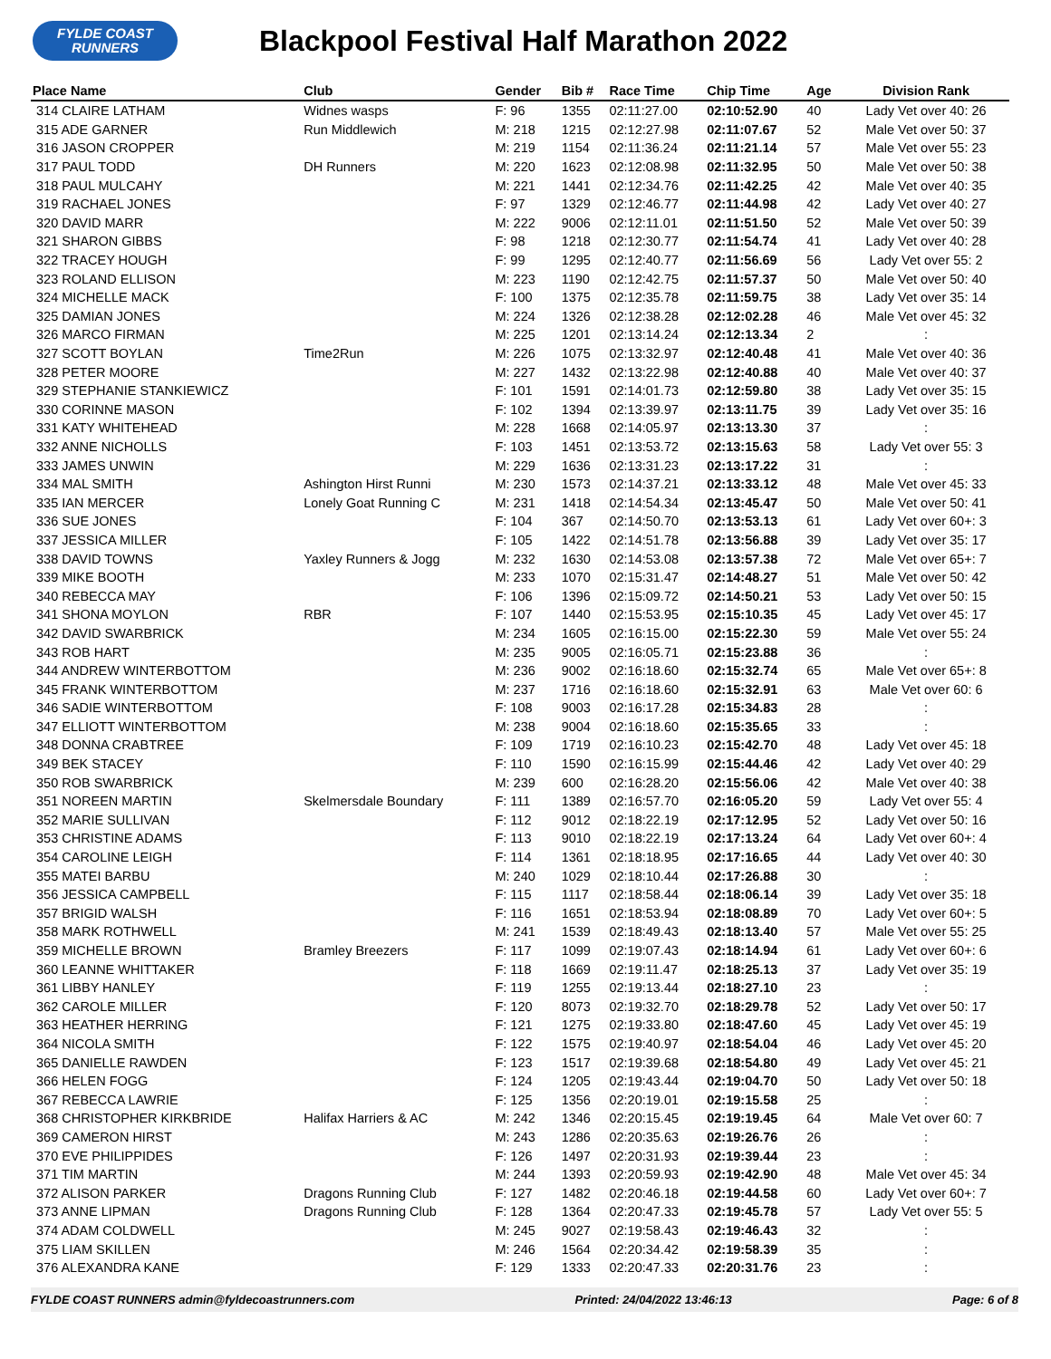FYLDE COAST
RUNNERS
Blackpool Festival Half Marathon 2022
| Place Name | Club | Gender | Bib # | Race Time | Chip Time | Age | Division Rank |
| --- | --- | --- | --- | --- | --- | --- | --- |
| 314 CLAIRE LATHAM | Widnes wasps | F: 96 | 1355 | 02:11:27.00 | 02:10:52.90 | 40 | Lady Vet over 40: 26 |
| 315 ADE GARNER | Run Middlewich | M: 218 | 1215 | 02:12:27.98 | 02:11:07.67 | 52 | Male Vet over 50: 37 |
| 316 JASON CROPPER | | M: 219 | 1154 | 02:11:36.24 | 02:11:21.14 | 57 | Male Vet over 55: 23 |
| 317 PAUL TODD | DH Runners | M: 220 | 1623 | 02:12:08.98 | 02:11:32.95 | 50 | Male Vet over 50: 38 |
| 318 PAUL MULCAHY | | M: 221 | 1441 | 02:12:34.76 | 02:11:42.25 | 42 | Male Vet over 40: 35 |
| 319 RACHAEL JONES | | F: 97 | 1329 | 02:12:46.77 | 02:11:44.98 | 42 | Lady Vet over 40: 27 |
| 320 DAVID MARR | | M: 222 | 9006 | 02:12:11.01 | 02:11:51.50 | 52 | Male Vet over 50: 39 |
| 321 SHARON GIBBS | | F: 98 | 1218 | 02:12:30.77 | 02:11:54.74 | 41 | Lady Vet over 40: 28 |
| 322 TRACEY HOUGH | | F: 99 | 1295 | 02:12:40.77 | 02:11:56.69 | 56 | Lady Vet over 55: 2 |
| 323 ROLAND ELLISON | | M: 223 | 1190 | 02:12:42.75 | 02:11:57.37 | 50 | Male Vet over 50: 40 |
| 324 MICHELLE MACK | | F: 100 | 1375 | 02:12:35.78 | 02:11:59.75 | 38 | Lady Vet over 35: 14 |
| 325 DAMIAN JONES | | M: 224 | 1326 | 02:12:38.28 | 02:12:02.28 | 46 | Male Vet over 45: 32 |
| 326 MARCO FIRMAN | | M: 225 | 1201 | 02:13:14.24 | 02:12:13.34 | 2 | : |
| 327 SCOTT BOYLAN | Time2Run | M: 226 | 1075 | 02:13:32.97 | 02:12:40.48 | 41 | Male Vet over 40: 36 |
| 328 PETER MOORE | | M: 227 | 1432 | 02:13:22.98 | 02:12:40.88 | 40 | Male Vet over 40: 37 |
| 329 STEPHANIE STANKIEWICZ | | F: 101 | 1591 | 02:14:01.73 | 02:12:59.80 | 38 | Lady Vet over 35: 15 |
| 330 CORINNE MASON | | F: 102 | 1394 | 02:13:39.97 | 02:13:11.75 | 39 | Lady Vet over 35: 16 |
| 331 KATY WHITEHEAD | | M: 228 | 1668 | 02:14:05.97 | 02:13:13.30 | 37 | : |
| 332 ANNE NICHOLLS | | F: 103 | 1451 | 02:13:53.72 | 02:13:15.63 | 58 | Lady Vet over 55: 3 |
| 333 JAMES UNWIN | | M: 229 | 1636 | 02:13:31.23 | 02:13:17.22 | 31 | : |
| 334 MAL SMITH | Ashington Hirst Runni | M: 230 | 1573 | 02:14:37.21 | 02:13:33.12 | 48 | Male Vet over 45: 33 |
| 335 IAN MERCER | Lonely Goat Running C | M: 231 | 1418 | 02:14:54.34 | 02:13:45.47 | 50 | Male Vet over 50: 41 |
| 336 SUE JONES | | F: 104 | 367 | 02:14:50.70 | 02:13:53.13 | 61 | Lady Vet over 60+: 3 |
| 337 JESSICA MILLER | | F: 105 | 1422 | 02:14:51.78 | 02:13:56.88 | 39 | Lady Vet over 35: 17 |
| 338 DAVID TOWNS | Yaxley Runners & Jogg | M: 232 | 1630 | 02:14:53.08 | 02:13:57.38 | 72 | Male Vet over 65+: 7 |
| 339 MIKE BOOTH | | M: 233 | 1070 | 02:15:31.47 | 02:14:48.27 | 51 | Male Vet over 50: 42 |
| 340 REBECCA MAY | | F: 106 | 1396 | 02:15:09.72 | 02:14:50.21 | 53 | Lady Vet over 50: 15 |
| 341 SHONA MOYLON | RBR | F: 107 | 1440 | 02:15:53.95 | 02:15:10.35 | 45 | Lady Vet over 45: 17 |
| 342 DAVID SWARBRICK | | M: 234 | 1605 | 02:16:15.00 | 02:15:22.30 | 59 | Male Vet over 55: 24 |
| 343 ROB HART | | M: 235 | 9005 | 02:16:05.71 | 02:15:23.88 | 36 | : |
| 344 ANDREW WINTERBOTTOM | | M: 236 | 9002 | 02:16:18.60 | 02:15:32.74 | 65 | Male Vet over 65+: 8 |
| 345 FRANK WINTERBOTTOM | | M: 237 | 1716 | 02:16:18.60 | 02:15:32.91 | 63 | Male Vet over 60: 6 |
| 346 SADIE WINTERBOTTOM | | F: 108 | 9003 | 02:16:17.28 | 02:15:34.83 | 28 | : |
| 347 ELLIOTT WINTERBOTTOM | | M: 238 | 9004 | 02:16:18.60 | 02:15:35.65 | 33 | : |
| 348 DONNA CRABTREE | | F: 109 | 1719 | 02:16:10.23 | 02:15:42.70 | 48 | Lady Vet over 45: 18 |
| 349 BEK STACEY | | F: 110 | 1590 | 02:16:15.99 | 02:15:44.46 | 42 | Lady Vet over 40: 29 |
| 350 ROB SWARBRICK | | M: 239 | 600 | 02:16:28.20 | 02:15:56.06 | 42 | Male Vet over 40: 38 |
| 351 NOREEN MARTIN | Skelmersdale Boundary | F: 111 | 1389 | 02:16:57.70 | 02:16:05.20 | 59 | Lady Vet over 55: 4 |
| 352 MARIE SULLIVAN | | F: 112 | 9012 | 02:18:22.19 | 02:17:12.95 | 52 | Lady Vet over 50: 16 |
| 353 CHRISTINE ADAMS | | F: 113 | 9010 | 02:18:22.19 | 02:17:13.24 | 64 | Lady Vet over 60+: 4 |
| 354 CAROLINE LEIGH | | F: 114 | 1361 | 02:18:18.95 | 02:17:16.65 | 44 | Lady Vet over 40: 30 |
| 355 MATEI BARBU | | M: 240 | 1029 | 02:18:10.44 | 02:17:26.88 | 30 | : |
| 356 JESSICA CAMPBELL | | F: 115 | 1117 | 02:18:58.44 | 02:18:06.14 | 39 | Lady Vet over 35: 18 |
| 357 BRIGID WALSH | | F: 116 | 1651 | 02:18:53.94 | 02:18:08.89 | 70 | Lady Vet over 60+: 5 |
| 358 MARK ROTHWELL | | M: 241 | 1539 | 02:18:49.43 | 02:18:13.40 | 57 | Male Vet over 55: 25 |
| 359 MICHELLE BROWN | Bramley Breezers | F: 117 | 1099 | 02:19:07.43 | 02:18:14.94 | 61 | Lady Vet over 60+: 6 |
| 360 LEANNE WHITTAKER | | F: 118 | 1669 | 02:19:11.47 | 02:18:25.13 | 37 | Lady Vet over 35: 19 |
| 361 LIBBY HANLEY | | F: 119 | 1255 | 02:19:13.44 | 02:18:27.10 | 23 | : |
| 362 CAROLE MILLER | | F: 120 | 8073 | 02:19:32.70 | 02:18:29.78 | 52 | Lady Vet over 50: 17 |
| 363 HEATHER HERRING | | F: 121 | 1275 | 02:19:33.80 | 02:18:47.60 | 45 | Lady Vet over 45: 19 |
| 364 NICOLA SMITH | | F: 122 | 1575 | 02:19:40.97 | 02:18:54.04 | 46 | Lady Vet over 45: 20 |
| 365 DANIELLE RAWDEN | | F: 123 | 1517 | 02:19:39.68 | 02:18:54.80 | 49 | Lady Vet over 45: 21 |
| 366 HELEN FOGG | | F: 124 | 1205 | 02:19:43.44 | 02:19:04.70 | 50 | Lady Vet over 50: 18 |
| 367 REBECCA LAWRIE | | F: 125 | 1356 | 02:20:19.01 | 02:19:15.58 | 25 | : |
| 368 CHRISTOPHER KIRKBRIDE | Halifax Harriers & AC | M: 242 | 1346 | 02:20:15.45 | 02:19:19.45 | 64 | Male Vet over 60: 7 |
| 369 CAMERON HIRST | | M: 243 | 1286 | 02:20:35.63 | 02:19:26.76 | 26 | : |
| 370 EVE PHILIPPIDES | | F: 126 | 1497 | 02:20:31.93 | 02:19:39.44 | 23 | : |
| 371 TIM MARTIN | | M: 244 | 1393 | 02:20:59.93 | 02:19:42.90 | 48 | Male Vet over 45: 34 |
| 372 ALISON PARKER | Dragons Running Club | F: 127 | 1482 | 02:20:46.18 | 02:19:44.58 | 60 | Lady Vet over 60+: 7 |
| 373 ANNE LIPMAN | Dragons Running Club | F: 128 | 1364 | 02:20:47.33 | 02:19:45.78 | 57 | Lady Vet over 55: 5 |
| 374 ADAM COLDWELL | | M: 245 | 9027 | 02:19:58.43 | 02:19:46.43 | 32 | : |
| 375 LIAM SKILLEN | | M: 246 | 1564 | 02:20:34.42 | 02:19:58.39 | 35 | : |
| 376 ALEXANDRA KANE | | F: 129 | 1333 | 02:20:47.33 | 02:20:31.76 | 23 | : |
FYLDE COAST RUNNERS admin@fyldecoastrunners.com Printed: 24/04/2022 13:46:13 Page: 6 of 8